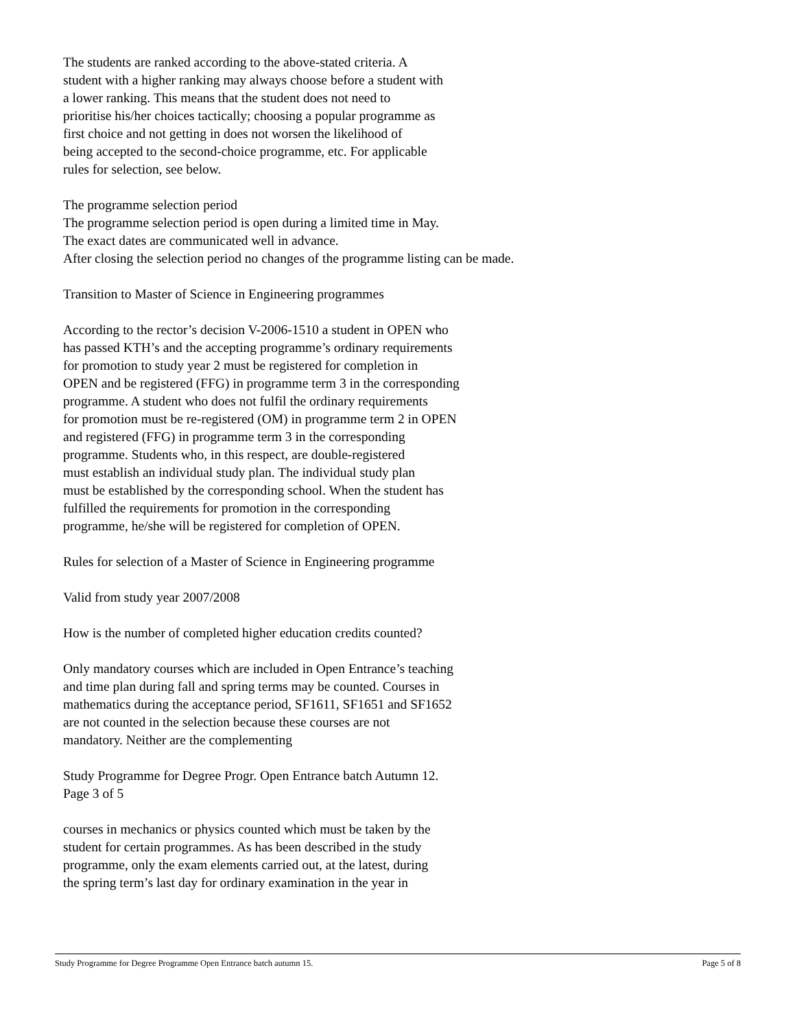The students are ranked according to the above-stated criteria. A
student with a higher ranking may always choose before a student with
a lower ranking. This means that the student does not need to
prioritise his/her choices tactically; choosing a popular programme as
first choice and not getting in does not worsen the likelihood of
being accepted to the second-choice programme, etc. For applicable
rules for selection, see below.
The programme selection period
The programme selection period is open during a limited time in May.
The exact dates are communicated well in advance.
After closing the selection period no changes of the programme listing can be made.
Transition to Master of Science in Engineering programmes
According to the rector’s decision V-2006-1510 a student in OPEN who
has passed KTH’s and the accepting programme’s ordinary requirements
for promotion to study year 2 must be registered for completion in
OPEN and be registered (FFG) in programme term 3 in the corresponding
programme. A student who does not fulfil the ordinary requirements
for promotion must be re-registered (OM) in programme term 2 in OPEN
and registered (FFG) in programme term 3 in the corresponding
programme. Students who, in this respect, are double-registered
must establish an individual study plan. The individual study plan
must be established by the corresponding school. When the student has
fulfilled the requirements for promotion in the corresponding
programme, he/she will be registered for completion of OPEN.
Rules for selection of a Master of Science in Engineering programme
Valid from study year 2007/2008
How is the number of completed higher education credits counted?
Only mandatory courses which are included in Open Entrance’s teaching
and time plan during fall and spring terms may be counted. Courses in
mathematics during the acceptance period, SF1611, SF1651 and SF1652
are not counted in the selection because these courses are not
mandatory. Neither are the complementing
Study Programme for Degree Progr. Open Entrance batch Autumn 12.
Page 3 of 5
courses in mechanics or physics counted which must be taken by the
student for certain programmes. As has been described in the study
programme, only the exam elements carried out, at the latest, during
the spring term’s last day for ordinary examination in the year in
Study Programme for Degree Programme Open Entrance batch autumn 15. Page 5 of 8